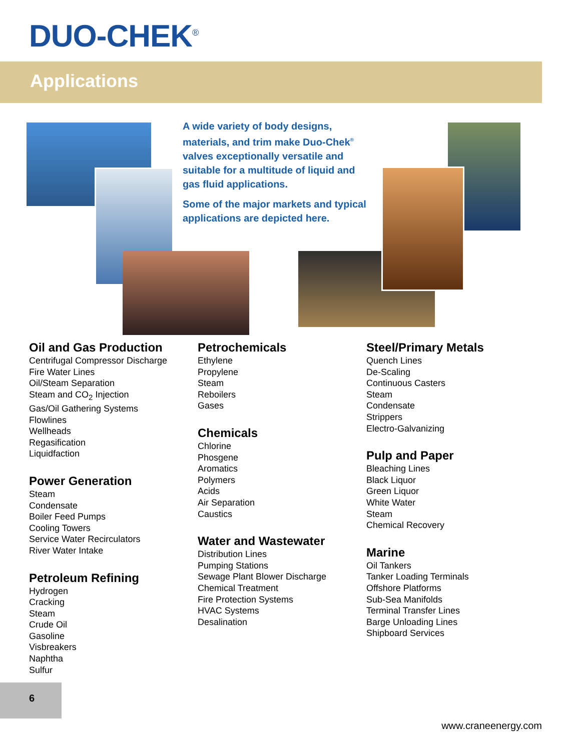DUO-CHEK<sup>®</sup>
Applications
A wide variety of body designs, materials, and trim make Duo-Chek<sup>®</sup> valves exceptionally versatile and suitable for a multitude of liquid and gas fluid applications.
Some of the major markets and typical applications are depicted here.
Oil and Gas Production
Centrifugal Compressor Discharge
Fire Water Lines
Oil/Steam Separation
Steam and CO<sub>2</sub> Injection
Gas/Oil Gathering Systems
Flowlines
Wellheads
Regasification
Liquidfaction
Power Generation
Steam
Condensate
Boiler Feed Pumps
Cooling Towers
Service Water Recirculators
River Water Intake
Petroleum Refining
Hydrogen
Cracking
Steam
Crude Oil
Gasoline
Visbreakers
Naphtha
Sulfur
Petrochemicals
Ethylene
Propylene
Steam
Reboilers
Gases
Chemicals
Chlorine
Phosgene
Aromatics
Polymers
Acids
Air Separation
Caustics
Water and Wastewater
Distribution Lines
Pumping Stations
Sewage Plant Blower Discharge
Chemical Treatment
Fire Protection Systems
HVAC Systems
Desalination
Steel/Primary Metals
Quench Lines
De-Scaling
Continuous Casters
Steam
Condensate
Strippers
Electro-Galvanizing
Pulp and Paper
Bleaching Lines
Black Liquor
Green Liquor
White Water
Steam
Chemical Recovery
Marine
Oil Tankers
Tanker Loading Terminals
Offshore Platforms
Sub-Sea Manifolds
Terminal Transfer Lines
Barge Unloading Lines
Shipboard Services
6
www.craneenergy.com